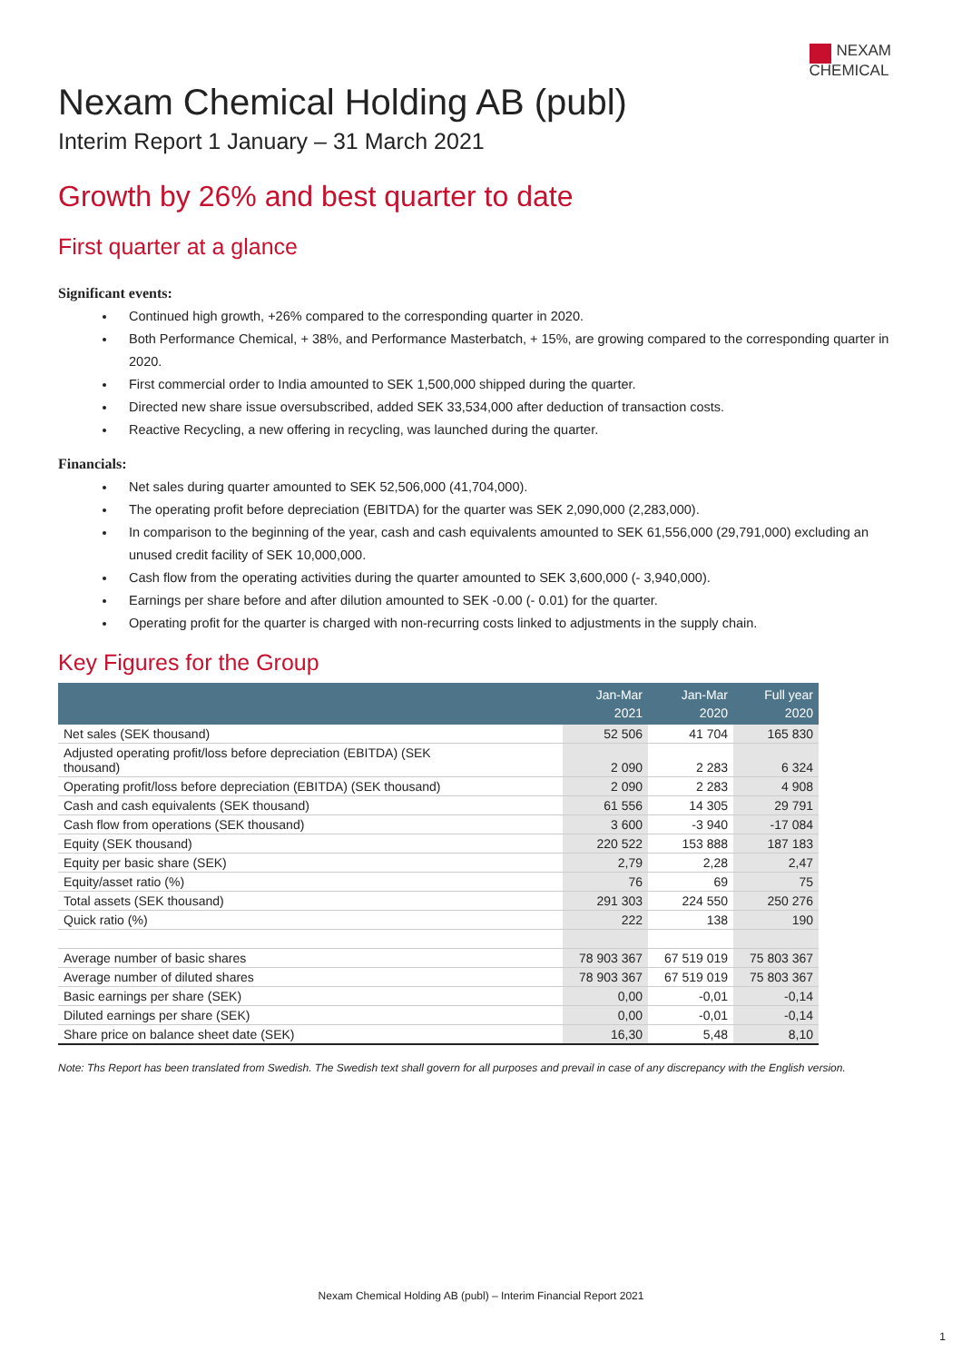NEXAM
CHEMICAL
Nexam Chemical Holding AB (publ)
Interim Report 1 January – 31 March 2021
Growth by 26% and best quarter to date
First quarter at a glance
Significant events:
Continued high growth, +26% compared to the corresponding quarter in 2020.
Both Performance Chemical, + 38%, and Performance Masterbatch, + 15%, are growing compared to the corresponding quarter in 2020.
First commercial order to India amounted to SEK 1,500,000 shipped during the quarter.
Directed new share issue oversubscribed, added SEK 33,534,000 after deduction of transaction costs.
Reactive Recycling, a new offering in recycling, was launched during the quarter.
Financials:
Net sales during quarter amounted to SEK 52,506,000 (41,704,000).
The operating profit before depreciation (EBITDA) for the quarter was SEK 2,090,000 (2,283,000).
In comparison to the beginning of the year, cash and cash equivalents amounted to SEK 61,556,000 (29,791,000) excluding an unused credit facility of SEK 10,000,000.
Cash flow from the operating activities during the quarter amounted to SEK 3,600,000 (- 3,940,000).
Earnings per share before and after dilution amounted to SEK -0.00 (- 0.01) for the quarter.
Operating profit for the quarter is charged with non-recurring costs linked to adjustments in the supply chain.
Key Figures for the Group
| | Jan-Mar 2021 | Jan-Mar 2020 | Full year 2020 |
| --- | --- | --- | --- |
| Net sales (SEK thousand) | 52 506 | 41 704 | 165 830 |
| Adjusted operating profit/loss before depreciation (EBITDA) (SEK thousand) | 2 090 | 2 283 | 6 324 |
| Operating profit/loss before depreciation (EBITDA) (SEK thousand) | 2 090 | 2 283 | 4 908 |
| Cash and cash equivalents (SEK thousand) | 61 556 | 14 305 | 29 791 |
| Cash flow from operations (SEK thousand) | 3 600 | -3 940 | -17 084 |
| Equity (SEK thousand) | 220 522 | 153 888 | 187 183 |
| Equity per basic share (SEK) | 2,79 | 2,28 | 2,47 |
| Equity/asset ratio (%) | 76 | 69 | 75 |
| Total assets (SEK thousand) | 291 303 | 224 550 | 250 276 |
| Quick ratio (%) | 222 | 138 | 190 |
| Average number of basic shares | 78 903 367 | 67 519 019 | 75 803 367 |
| Average number of diluted shares | 78 903 367 | 67 519 019 | 75 803 367 |
| Basic earnings per share (SEK) | 0,00 | -0,01 | -0,14 |
| Diluted earnings per share (SEK) | 0,00 | -0,01 | -0,14 |
| Share price on balance sheet date (SEK) | 16,30 | 5,48 | 8,10 |
Note: Ths Report has been translated from Swedish. The Swedish text shall govern for all purposes and prevail in case of any discrepancy with the English version.
Nexam Chemical Holding AB (publ) – Interim Financial Report 2021
1